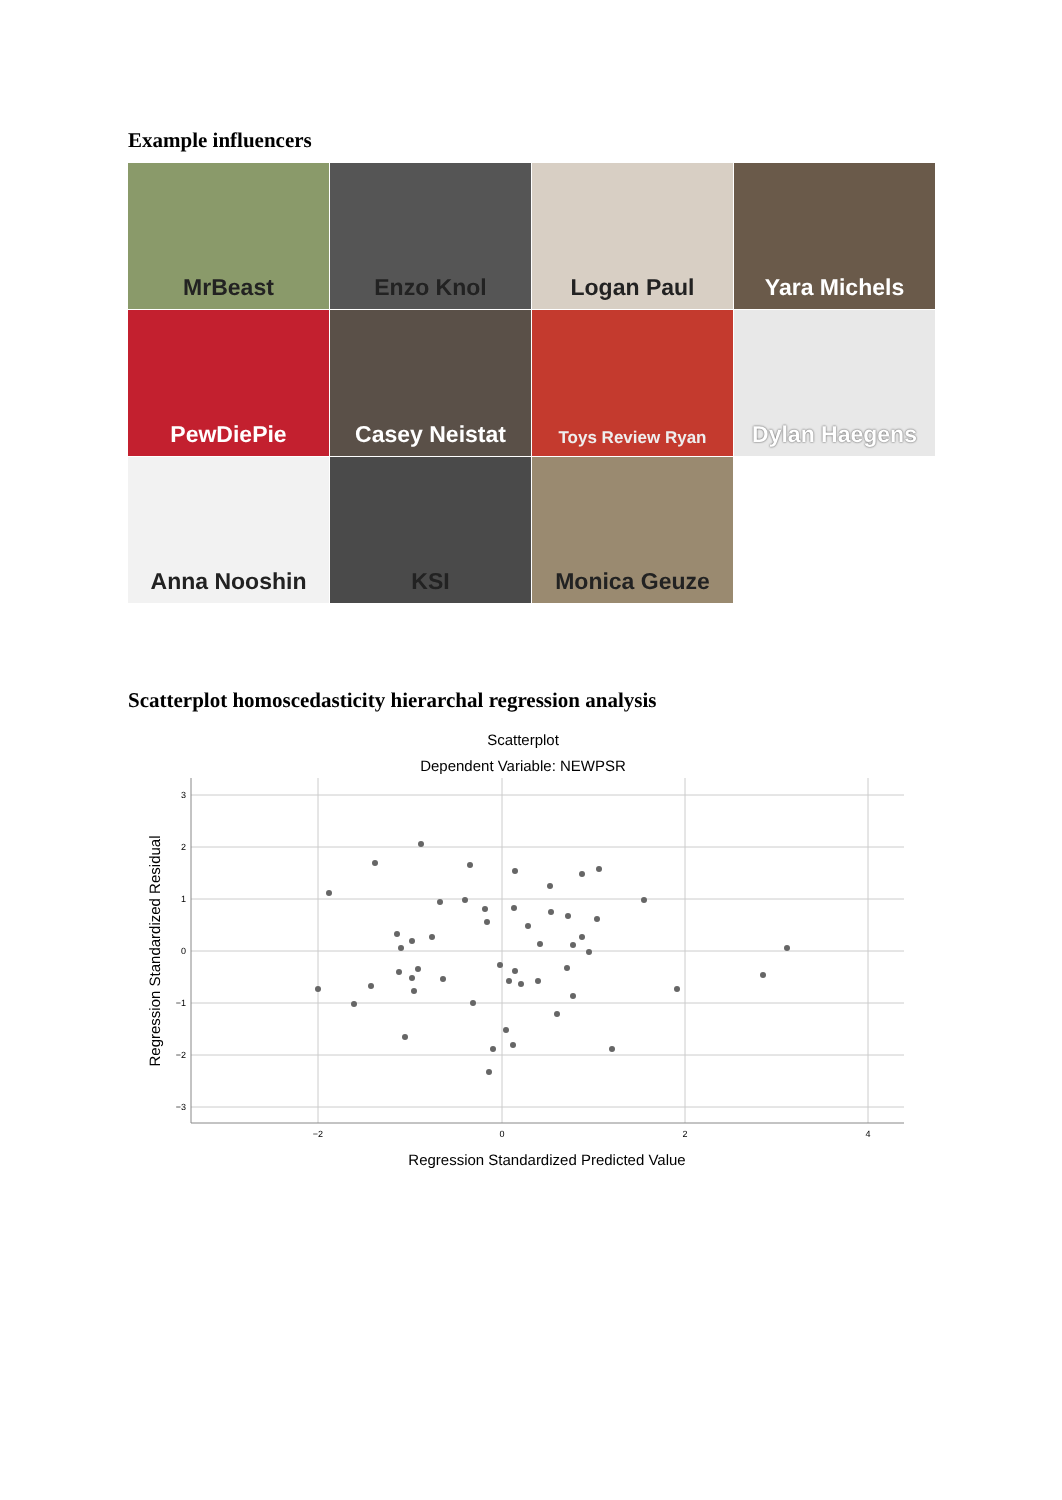Example influencers
MrBeast
Enzo Knol
Logan Paul
Yara Michels
PewDiePie
Casey Neistat
Toys Review Ryan
Dylan Haegens
Anna Nooshin
KSI
Monica Geuze
Scatterplot homoscedasticity hierarchal regression analysis
Scatterplot
Dependent Variable: NEWPSR
3
2
1
0
−1
−2
−3
−2
0
2
4
Regression Standardized Predicted Value
Regression Standardized Residual